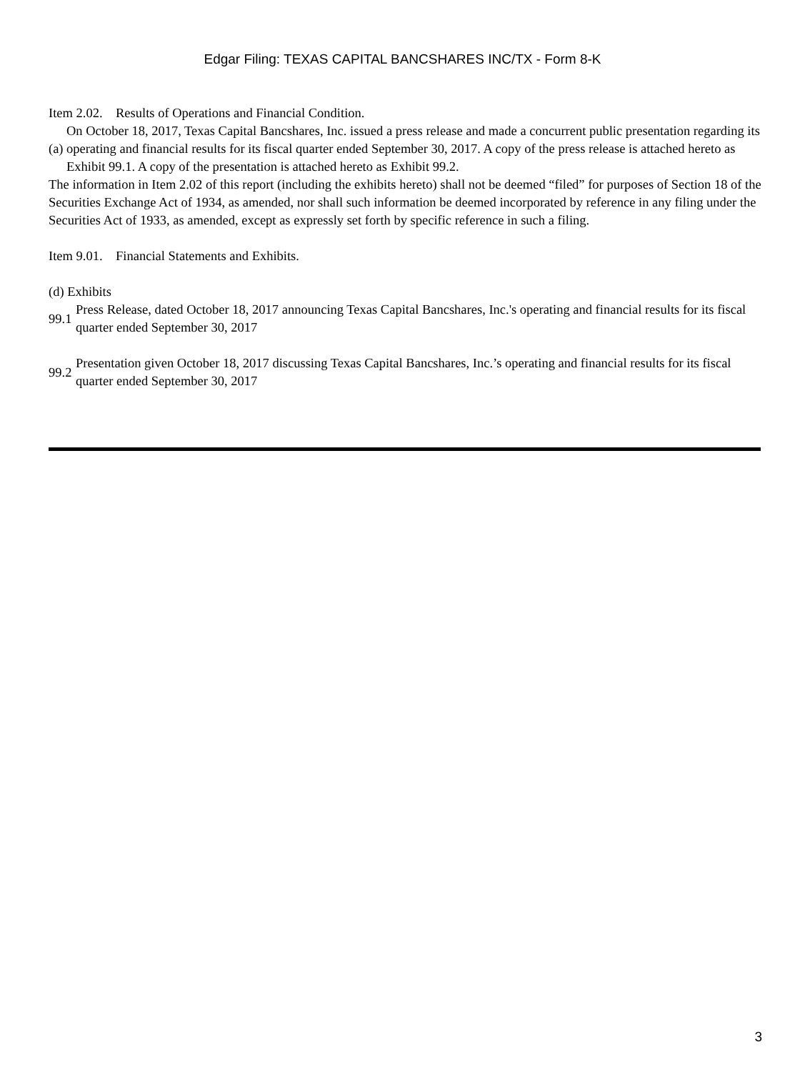Edgar Filing: TEXAS CAPITAL BANCSHARES INC/TX - Form 8-K
Item 2.02. Results of Operations and Financial Condition.
(a) On October 18, 2017, Texas Capital Bancshares, Inc. issued a press release and made a concurrent public presentation regarding its operating and financial results for its fiscal quarter ended September 30, 2017. A copy of the press release is attached hereto as Exhibit 99.1. A copy of the presentation is attached hereto as Exhibit 99.2.
The information in Item 2.02 of this report (including the exhibits hereto) shall not be deemed “filed” for purposes of Section 18 of the Securities Exchange Act of 1934, as amended, nor shall such information be deemed incorporated by reference in any filing under the Securities Act of 1933, as amended, except as expressly set forth by specific reference in such a filing.
Item 9.01. Financial Statements and Exhibits.
(d) Exhibits
99.1 Press Release, dated October 18, 2017 announcing Texas Capital Bancshares, Inc.'s operating and financial results for its fiscal quarter ended September 30, 2017
99.2 Presentation given October 18, 2017 discussing Texas Capital Bancshares, Inc.’s operating and financial results for its fiscal quarter ended September 30, 2017
3